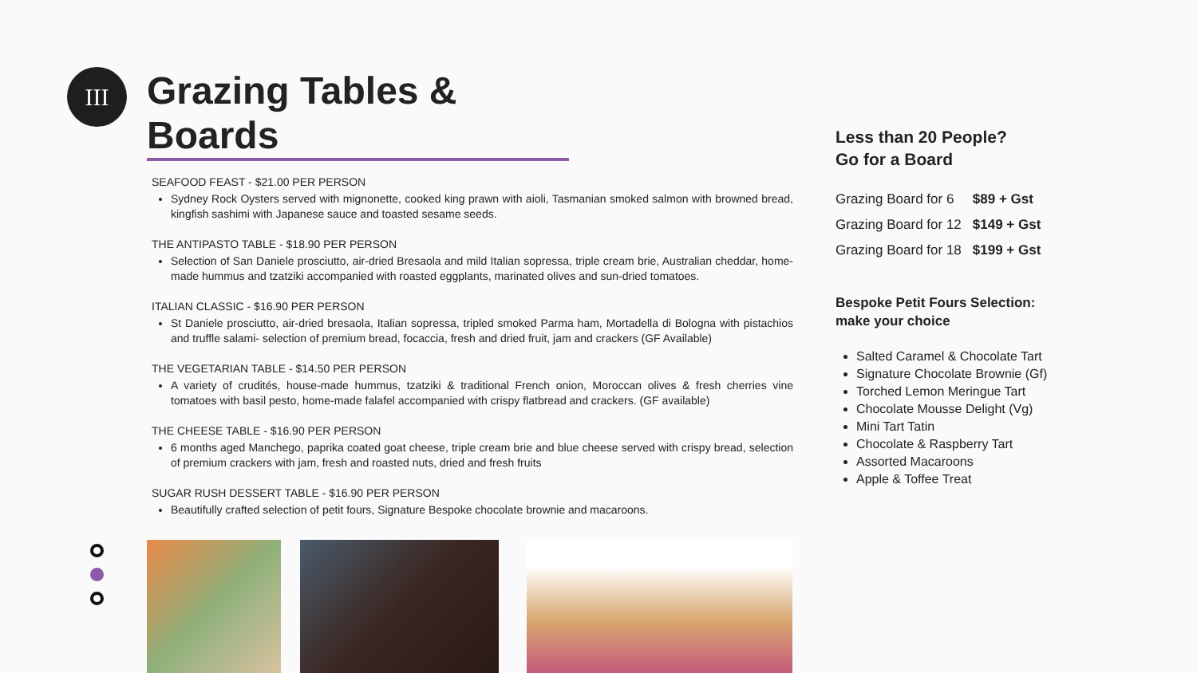III
Grazing Tables & Boards
SEAFOOD FEAST - $21.00 PER PERSON
Sydney Rock Oysters served with mignonette, cooked king prawn with aioli, Tasmanian smoked salmon with browned bread, kingfish sashimi with Japanese sauce and toasted sesame seeds.
THE ANTIPASTO TABLE - $18.90 PER PERSON
Selection of San Daniele prosciutto, air-dried Bresaola and mild Italian sopressa, triple cream brie, Australian cheddar, home-made hummus and tzatziki accompanied with roasted eggplants, marinated olives and sun-dried tomatoes.
ITALIAN CLASSIC - $16.90 PER PERSON
St Daniele prosciutto, air-dried bresaola, Italian sopressa, tripled smoked Parma ham, Mortadella di Bologna with pistachios and truffle salami- selection of premium bread, focaccia, fresh and dried fruit, jam and crackers (GF Available)
THE VEGETARIAN TABLE - $14.50 PER PERSON
A variety of crudités, house-made hummus, tzatziki & traditional French onion, Moroccan olives & fresh cherries vine tomatoes with basil pesto, home-made falafel accompanied with crispy flatbread and crackers. (GF available)
THE CHEESE TABLE - $16.90 PER PERSON
6 months aged Manchego, paprika coated goat cheese, triple cream brie and blue cheese served with crispy bread, selection of premium crackers with jam, fresh and roasted nuts, dried and fresh fruits
SUGAR RUSH DESSERT TABLE - $16.90 PER PERSON
Beautifully crafted selection of petit fours, Signature Bespoke chocolate brownie and macaroons.
Less than 20 People?
Go for a Board
| Grazing Board for 6 | $89 + Gst |
| Grazing Board for 12 | $149 + Gst |
| Grazing Board for 18 | $199 + Gst |
Bespoke Petit Fours Selection:
make your choice
Salted Caramel & Chocolate Tart
Signature Chocolate Brownie (Gf)
Torched Lemon Meringue Tart
Chocolate Mousse Delight (Vg)
Mini Tart Tatin
Chocolate & Raspberry Tart
Assorted Macaroons
Apple & Toffee Treat